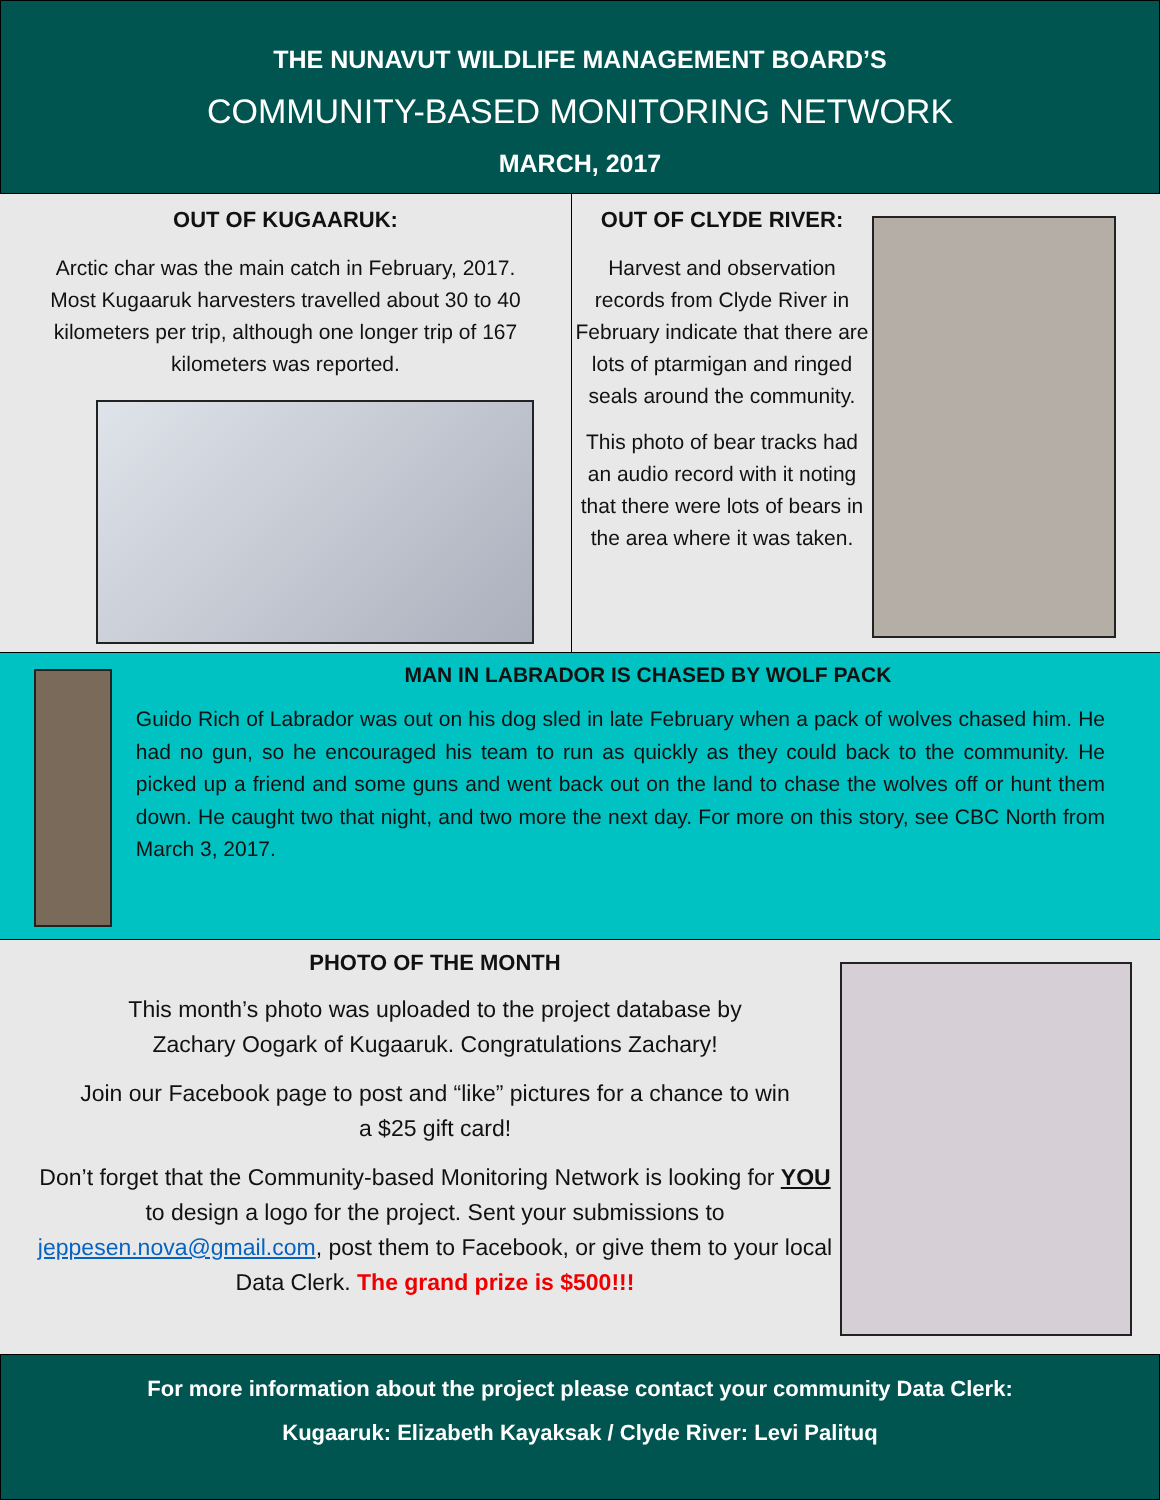THE NUNAVUT WILDLIFE MANAGEMENT BOARD’S
COMMUNITY-BASED MONITORING NETWORK
MARCH, 2017
OUT OF KUGAARUK:
Arctic char was the main catch in February, 2017.
Most Kugaaruk harvesters travelled about 30 to 40
kilometers per trip, although one longer trip of 167
kilometers was reported.
OUT OF CLYDE RIVER:
Harvest and observation records from Clyde River in February indicate that there are lots of ptarmigan and ringed seals around the community.
This photo of bear tracks had an audio record with it noting that there were lots of bears in the area where it was taken.
MAN IN LABRADOR IS CHASED BY WOLF PACK
Guido Rich of Labrador was out on his dog sled in late February when a pack of wolves chased him. He had no gun, so he encouraged his team to run as quickly as they could back to the community. He picked up a friend and some guns and went back out on the land to chase the wolves off or hunt them down. He caught two that night, and two more the next day. For more on this story, see CBC North from March 3, 2017.
PHOTO OF THE MONTH
This month’s photo was uploaded to the project database by
Zachary Oogark of Kugaaruk. Congratulations Zachary!
Join our Facebook page to post and “like” pictures for a chance to win
a $25 gift card!
Don’t forget that the Community-based Monitoring Network is looking for YOU to design a logo for the project. Sent your submissions to jeppesen.nova@gmail.com, post them to Facebook, or give them to your local Data Clerk. The grand prize is $500!!!
For more information about the project please contact your community Data Clerk:
Kugaaruk: Elizabeth Kayaksak / Clyde River: Levi Palituq